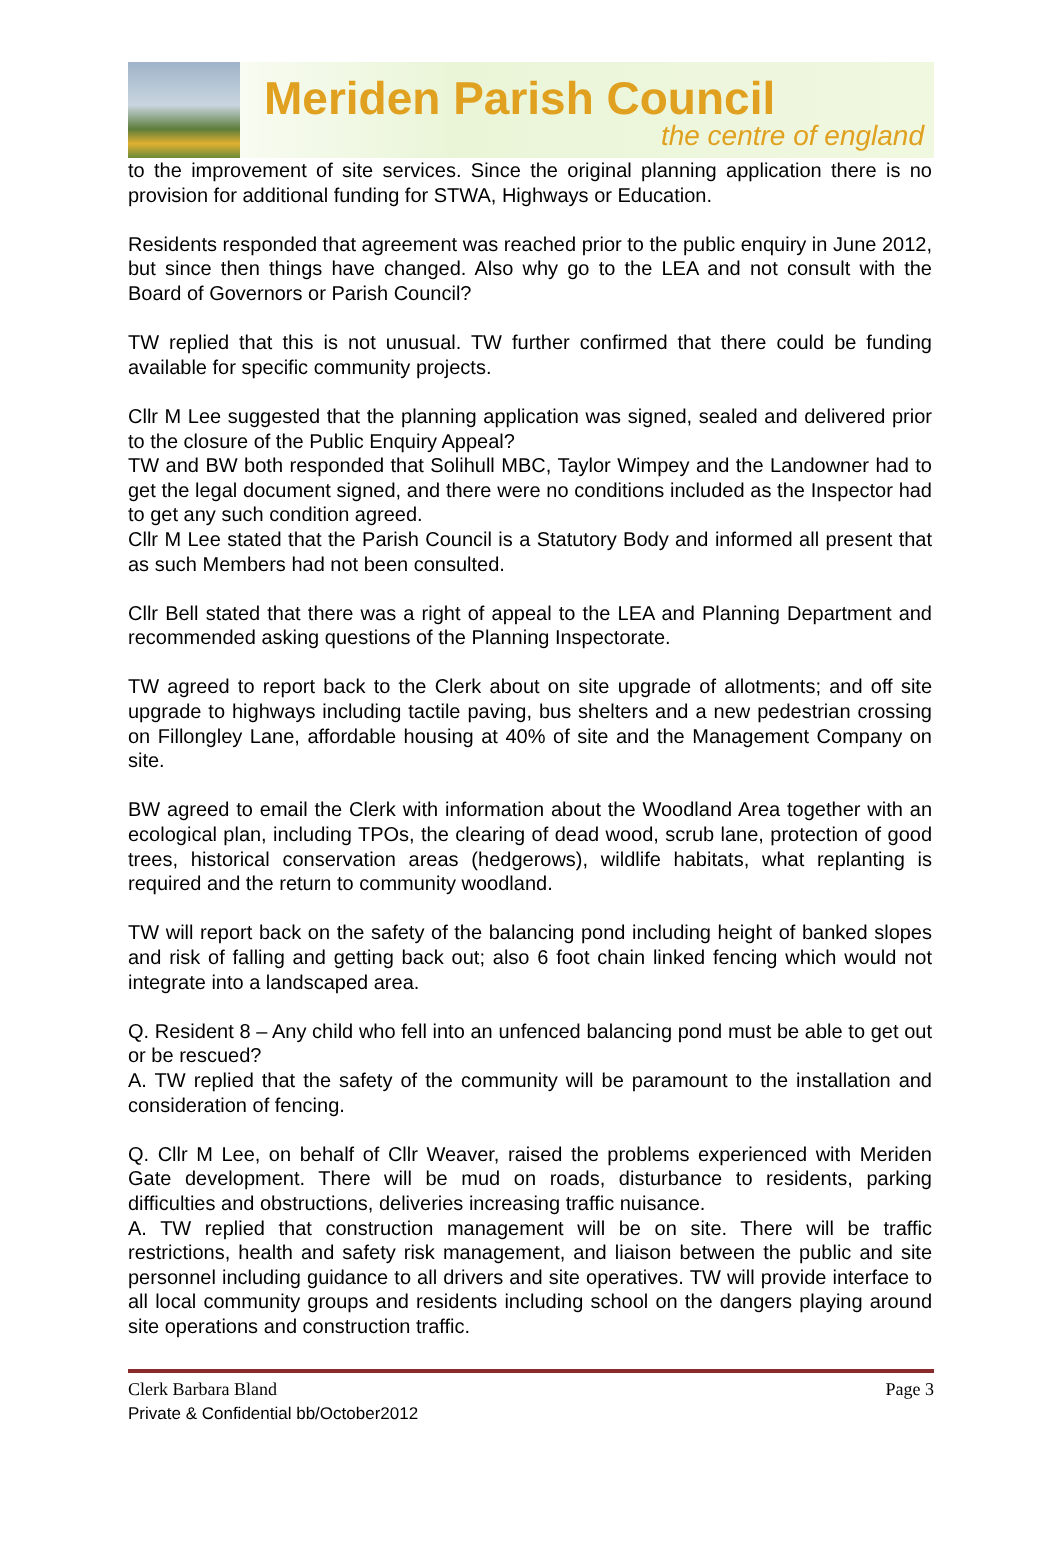Meriden Parish Council
the centre of england
to the improvement of site services. Since the original planning application there is no provision for additional funding for STWA, Highways or Education.
Residents responded that agreement was reached prior to the public enquiry in June 2012, but since then things have changed. Also why go to the LEA and not consult with the Board of Governors or Parish Council?
TW replied that this is not unusual. TW further confirmed that there could be funding available for specific community projects.
Cllr M Lee suggested that the planning application was signed, sealed and delivered prior to the closure of the Public Enquiry Appeal?
TW and BW both responded that Solihull MBC, Taylor Wimpey and the Landowner had to get the legal document signed, and there were no conditions included as the Inspector had to get any such condition agreed.
Cllr M Lee stated that the Parish Council is a Statutory Body and informed all present that as such Members had not been consulted.
Cllr Bell stated that there was a right of appeal to the LEA and Planning Department and recommended asking questions of the Planning Inspectorate.
TW agreed to report back to the Clerk about on site upgrade of allotments; and off site upgrade to highways including tactile paving, bus shelters and a new pedestrian crossing on Fillongley Lane, affordable housing at 40% of site and the Management Company on site.
BW agreed to email the Clerk with information about the Woodland Area together with an ecological plan, including TPOs, the clearing of dead wood, scrub lane, protection of good trees, historical conservation areas (hedgerows), wildlife habitats, what replanting is required and the return to community woodland.
TW will report back on the safety of the balancing pond including height of banked slopes and risk of falling and getting back out; also 6 foot chain linked fencing which would not integrate into a landscaped area.
Q. Resident 8 – Any child who fell into an unfenced balancing pond must be able to get out or be rescued?
A. TW replied that the safety of the community will be paramount to the installation and consideration of fencing.
Q. Cllr M Lee, on behalf of Cllr Weaver, raised the problems experienced with Meriden Gate development. There will be mud on roads, disturbance to residents, parking difficulties and obstructions, deliveries increasing traffic nuisance.
A. TW replied that construction management will be on site. There will be traffic restrictions, health and safety risk management, and liaison between the public and site personnel including guidance to all drivers and site operatives. TW will provide interface to all local community groups and residents including school on the dangers playing around site operations and construction traffic.
Clerk Barbara Bland Page 3
Private & Confidential bb/October2012